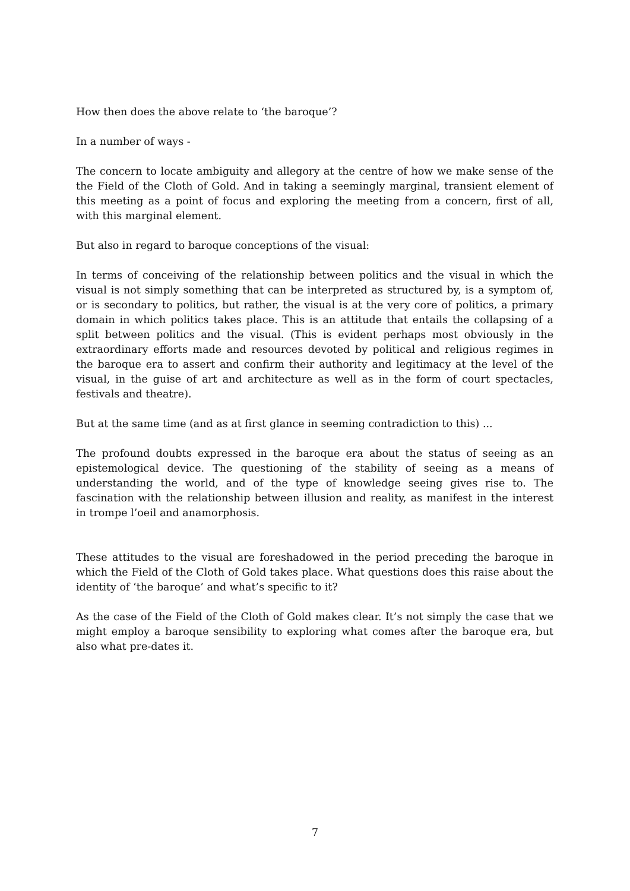How then does the above relate to ‘the baroque’?
In a number of ways -
The concern to locate ambiguity and allegory at the centre of how we make sense of the the Field of the Cloth of Gold. And in taking a seemingly marginal, transient element of this meeting as a point of focus and exploring the meeting from a concern, first of all, with this marginal element.
But also in regard to baroque conceptions of the visual:
In terms of conceiving of the relationship between politics and the visual in which the visual is not simply something that can be interpreted as structured by, is a symptom of, or is secondary to politics, but rather, the visual is at the very core of politics, a primary domain in which politics takes place. This is an attitude that entails the collapsing of a split between politics and the visual. (This is evident perhaps most obviously in the extraordinary efforts made and resources devoted by political and religious regimes in the baroque era to assert and confirm their authority and legitimacy at the level of the visual, in the guise of art and architecture as well as in the form of court spectacles, festivals and theatre).
But at the same time (and as at first glance in seeming contradiction to this) ...
The profound doubts expressed in the baroque era about the status of seeing as an epistemological device. The questioning of the stability of seeing as a means of understanding the world, and of the type of knowledge seeing gives rise to. The fascination with the relationship between illusion and reality, as manifest in the interest in trompe l’oeil and anamorphosis.
These attitudes to the visual are foreshadowed in the period preceding the baroque in which the Field of the Cloth of Gold takes place. What questions does this raise about the identity of ‘the baroque’ and what’s specific to it?
As the case of the Field of the Cloth of Gold makes clear. It’s not simply the case that we might employ a baroque sensibility to exploring what comes after the baroque era, but also what pre-dates it.
7